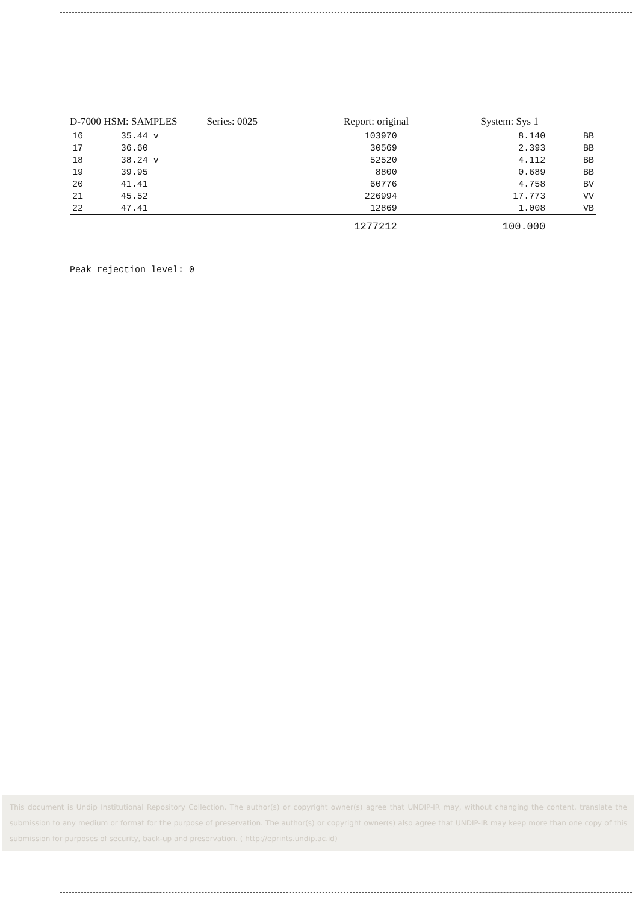D-7000 HSM: SAMPLES Series: 0025 Report: original System: Sys 1
| 16 | 35.44 v | 103970 | 8.140 | BB |
| 17 | 36.60 | 30569 | 2.393 | BB |
| 18 | 38.24 v | 52520 | 4.112 | BB |
| 19 | 39.95 | 8800 | 0.689 | BB |
| 20 | 41.41 | 60776 | 4.758 | BV |
| 21 | 45.52 | 226994 | 17.773 | VV |
| 22 | 47.41 | 12869 | 1.008 | VB |
| | | 1277212 | 100.000 | |
Peak rejection level: 0
This document is Undip Institutional Repository Collection. The author(s) or copyright owner(s) agree that UNDIP-IR may, without changing the content, translate the submission to any medium or format for the purpose of preservation. The author(s) or copyright owner(s) also agree that UNDIP-IR may keep more than one copy of this submission for purposes of security, back-up and preservation. ( http://eprints.undip.ac.id)